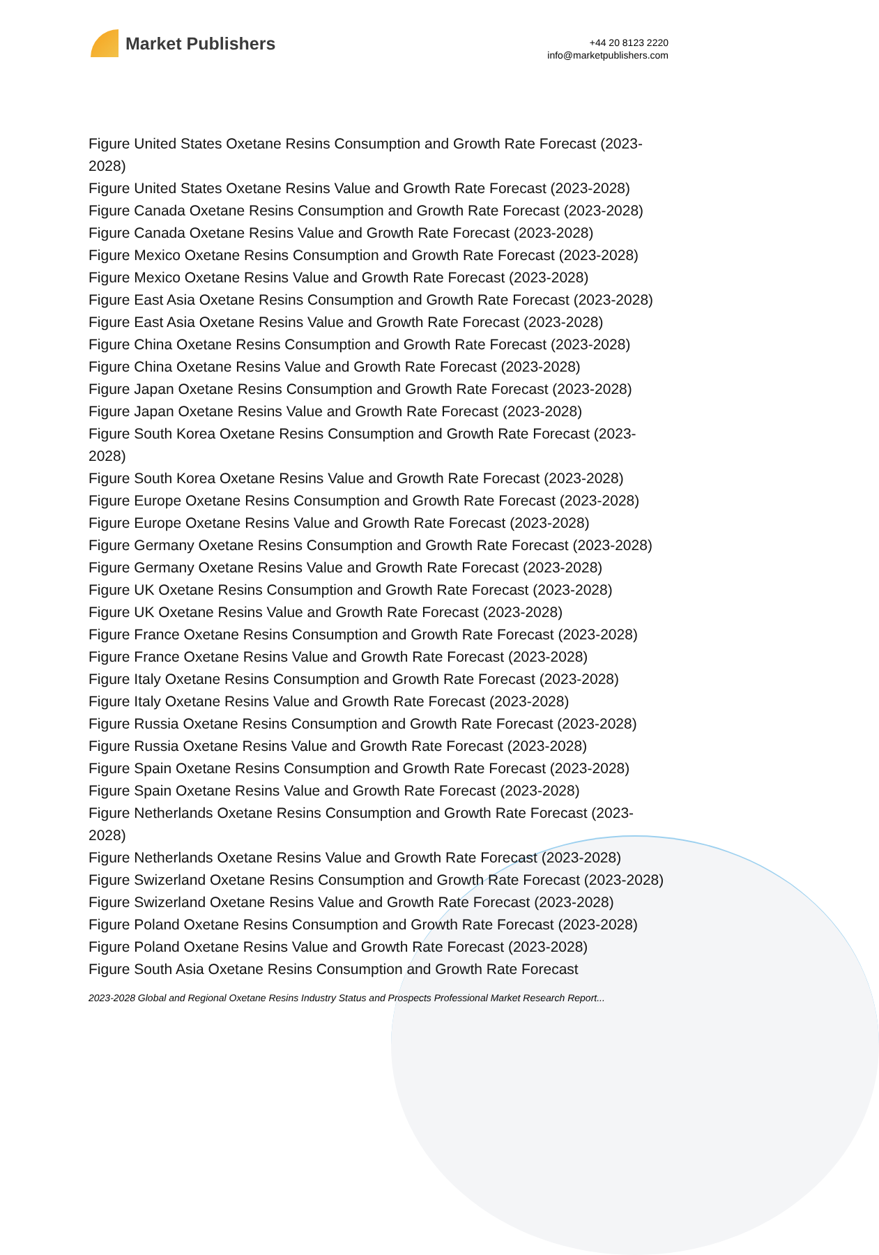Market Publishers
+44 20 8123 2220
info@marketpublishers.com
Figure United States Oxetane Resins Consumption and Growth Rate Forecast (2023-2028)
Figure United States Oxetane Resins Value and Growth Rate Forecast (2023-2028)
Figure Canada Oxetane Resins Consumption and Growth Rate Forecast (2023-2028)
Figure Canada Oxetane Resins Value and Growth Rate Forecast (2023-2028)
Figure Mexico Oxetane Resins Consumption and Growth Rate Forecast (2023-2028)
Figure Mexico Oxetane Resins Value and Growth Rate Forecast (2023-2028)
Figure East Asia Oxetane Resins Consumption and Growth Rate Forecast (2023-2028)
Figure East Asia Oxetane Resins Value and Growth Rate Forecast (2023-2028)
Figure China Oxetane Resins Consumption and Growth Rate Forecast (2023-2028)
Figure China Oxetane Resins Value and Growth Rate Forecast (2023-2028)
Figure Japan Oxetane Resins Consumption and Growth Rate Forecast (2023-2028)
Figure Japan Oxetane Resins Value and Growth Rate Forecast (2023-2028)
Figure South Korea Oxetane Resins Consumption and Growth Rate Forecast (2023-2028)
Figure South Korea Oxetane Resins Value and Growth Rate Forecast (2023-2028)
Figure Europe Oxetane Resins Consumption and Growth Rate Forecast (2023-2028)
Figure Europe Oxetane Resins Value and Growth Rate Forecast (2023-2028)
Figure Germany Oxetane Resins Consumption and Growth Rate Forecast (2023-2028)
Figure Germany Oxetane Resins Value and Growth Rate Forecast (2023-2028)
Figure UK Oxetane Resins Consumption and Growth Rate Forecast (2023-2028)
Figure UK Oxetane Resins Value and Growth Rate Forecast (2023-2028)
Figure France Oxetane Resins Consumption and Growth Rate Forecast (2023-2028)
Figure France Oxetane Resins Value and Growth Rate Forecast (2023-2028)
Figure Italy Oxetane Resins Consumption and Growth Rate Forecast (2023-2028)
Figure Italy Oxetane Resins Value and Growth Rate Forecast (2023-2028)
Figure Russia Oxetane Resins Consumption and Growth Rate Forecast (2023-2028)
Figure Russia Oxetane Resins Value and Growth Rate Forecast (2023-2028)
Figure Spain Oxetane Resins Consumption and Growth Rate Forecast (2023-2028)
Figure Spain Oxetane Resins Value and Growth Rate Forecast (2023-2028)
Figure Netherlands Oxetane Resins Consumption and Growth Rate Forecast (2023-2028)
Figure Netherlands Oxetane Resins Value and Growth Rate Forecast (2023-2028)
Figure Swizerland Oxetane Resins Consumption and Growth Rate Forecast (2023-2028)
Figure Swizerland Oxetane Resins Value and Growth Rate Forecast (2023-2028)
Figure Poland Oxetane Resins Consumption and Growth Rate Forecast (2023-2028)
Figure Poland Oxetane Resins Value and Growth Rate Forecast (2023-2028)
Figure South Asia Oxetane Resins Consumption and Growth Rate Forecast
2023-2028 Global and Regional Oxetane Resins Industry Status and Prospects Professional Market Research Report...